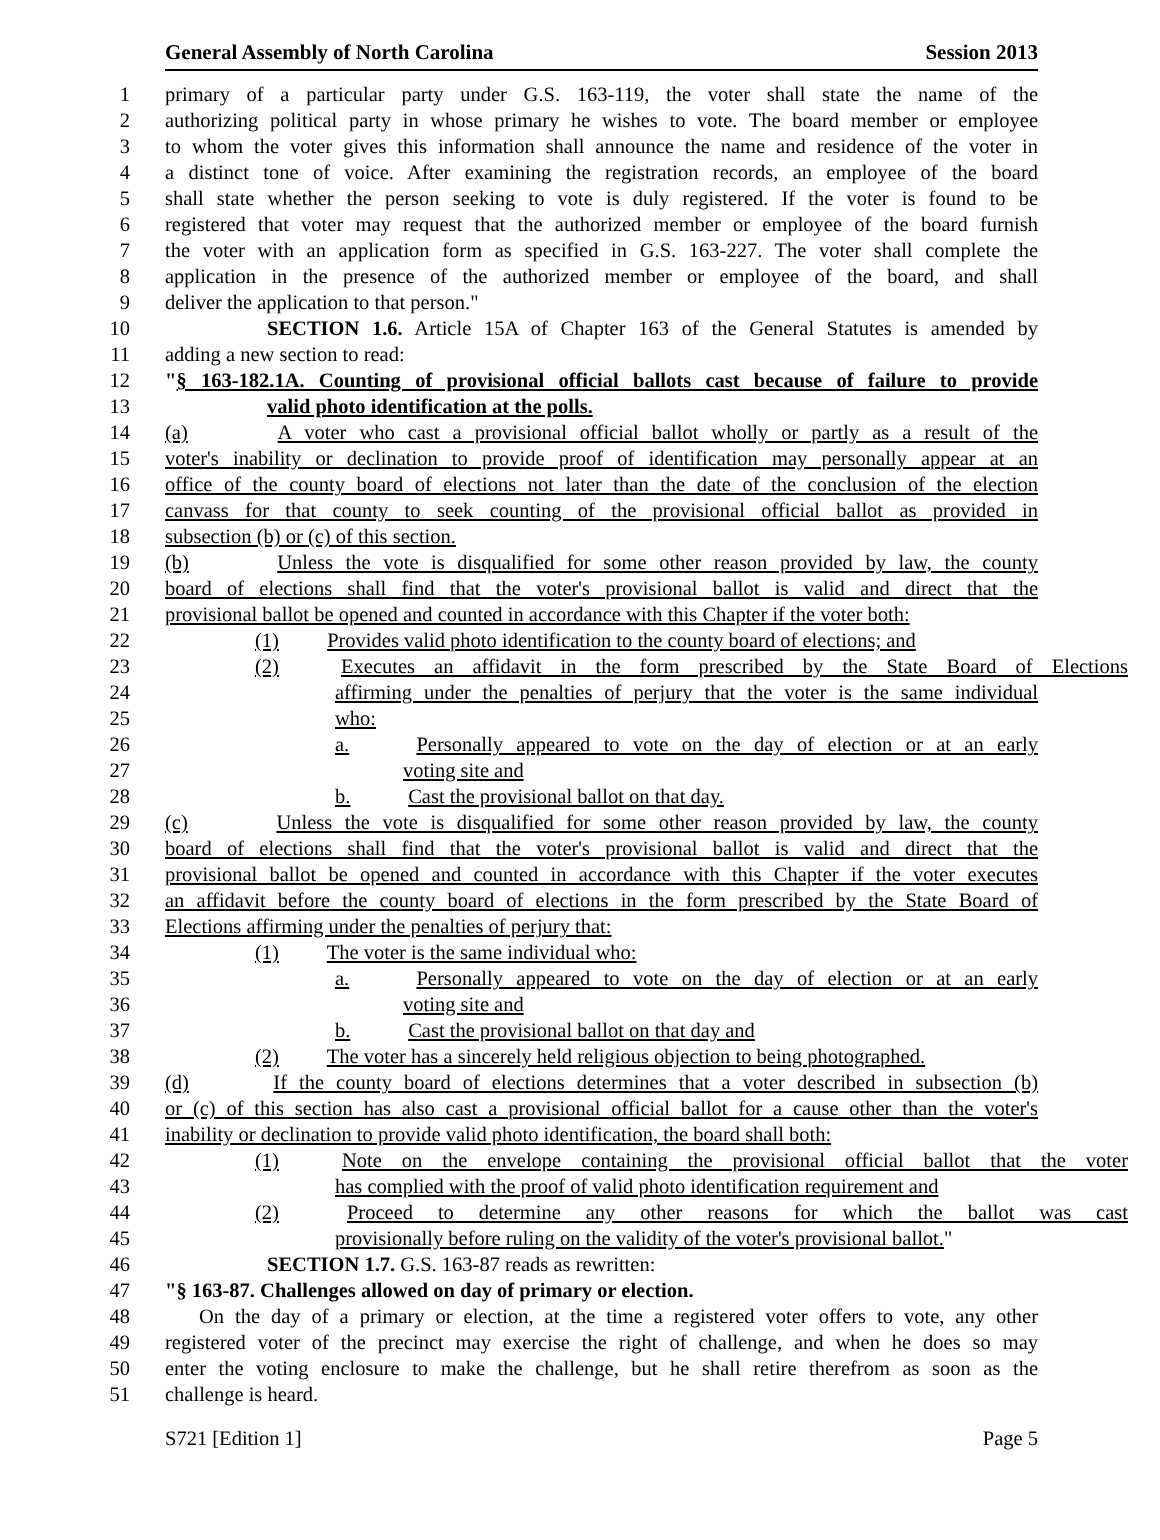General Assembly of North Carolina Session 2013
1 primary of a particular party under G.S. 163-119, the voter shall state the name of the
2 authorizing political party in whose primary he wishes to vote. The board member or employee
3 to whom the voter gives this information shall announce the name and residence of the voter in
4 a distinct tone of voice. After examining the registration records, an employee of the board
5 shall state whether the person seeking to vote is duly registered. If the voter is found to be
6 registered that voter may request that the authorized member or employee of the board furnish
7 the voter with an application form as specified in G.S. 163-227. The voter shall complete the
8 application in the presence of the authorized member or employee of the board, and shall
9 deliver the application to that person."
10 SECTION 1.6. Article 15A of Chapter 163 of the General Statutes is amended by
11 adding a new section to read:
12 "§ 163-182.1A. Counting of provisional official ballots cast because of failure to provide
13 valid photo identification at the polls.
14 (a) A voter who cast a provisional official ballot wholly or partly as a result of the
15 voter's inability or declination to provide proof of identification may personally appear at an
16 office of the county board of elections not later than the date of the conclusion of the election
17 canvass for that county to seek counting of the provisional official ballot as provided in
18 subsection (b) or (c) of this section.
19 (b) Unless the vote is disqualified for some other reason provided by law, the county
20 board of elections shall find that the voter's provisional ballot is valid and direct that the
21 provisional ballot be opened and counted in accordance with this Chapter if the voter both:
22 (1) Provides valid photo identification to the county board of elections; and
23 (2) Executes an affidavit in the form prescribed by the State Board of Elections
24 affirming under the penalties of perjury that the voter is the same individual
25 who:
26 a. Personally appeared to vote on the day of election or at an early
27 voting site and
28 b. Cast the provisional ballot on that day.
29 (c) Unless the vote is disqualified for some other reason provided by law, the county
30 board of elections shall find that the voter's provisional ballot is valid and direct that the
31 provisional ballot be opened and counted in accordance with this Chapter if the voter executes
32 an affidavit before the county board of elections in the form prescribed by the State Board of
33 Elections affirming under the penalties of perjury that:
34 (1) The voter is the same individual who:
35 a. Personally appeared to vote on the day of election or at an early
36 voting site and
37 b. Cast the provisional ballot on that day and
38 (2) The voter has a sincerely held religious objection to being photographed.
39 (d) If the county board of elections determines that a voter described in subsection (b)
40 or (c) of this section has also cast a provisional official ballot for a cause other than the voter's
41 inability or declination to provide valid photo identification, the board shall both:
42 (1) Note on the envelope containing the provisional official ballot that the voter
43 has complied with the proof of valid photo identification requirement and
44 (2) Proceed to determine any other reasons for which the ballot was cast
45 provisionally before ruling on the validity of the voter's provisional ballot."
46 SECTION 1.7. G.S. 163-87 reads as rewritten:
47 "§ 163-87. Challenges allowed on day of primary or election.
48 On the day of a primary or election, at the time a registered voter offers to vote, any other
49 registered voter of the precinct may exercise the right of challenge, and when he does so may
50 enter the voting enclosure to make the challenge, but he shall retire therefrom as soon as the
51 challenge is heard.
S721 [Edition 1] Page 5